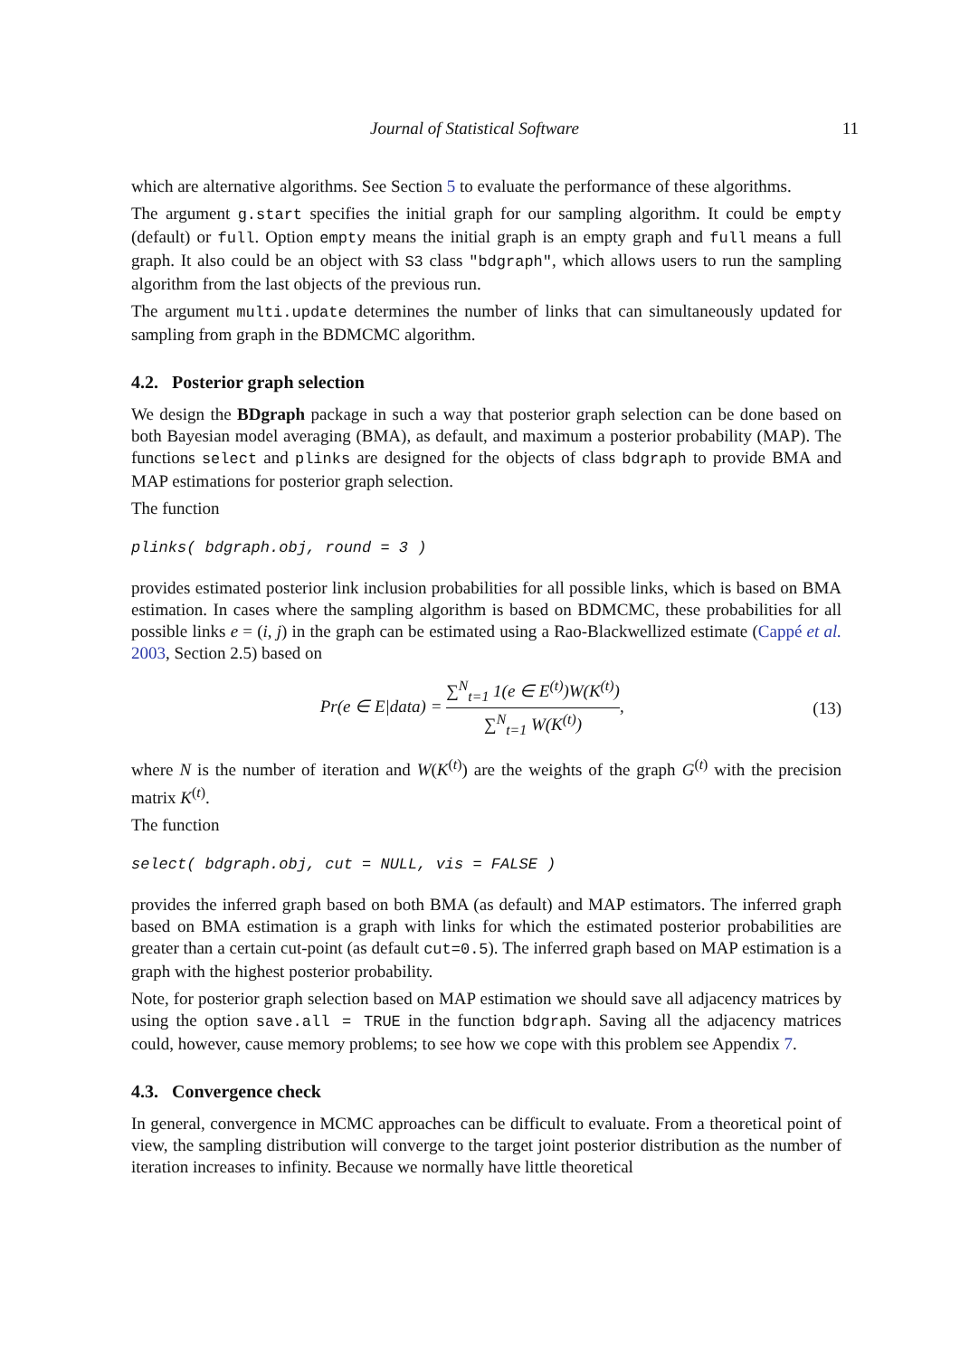Journal of Statistical Software 11
which are alternative algorithms. See Section 5 to evaluate the performance of these algorithms.
The argument g.start specifies the initial graph for our sampling algorithm. It could be empty (default) or full. Option empty means the initial graph is an empty graph and full means a full graph. It also could be an object with S3 class "bdgraph", which allows users to run the sampling algorithm from the last objects of the previous run.
The argument multi.update determines the number of links that can simultaneously updated for sampling from graph in the BDMCMC algorithm.
4.2. Posterior graph selection
We design the BDgraph package in such a way that posterior graph selection can be done based on both Bayesian model averaging (BMA), as default, and maximum a posterior probability (MAP). The functions select and plinks are designed for the objects of class bdgraph to provide BMA and MAP estimations for posterior graph selection.
The function
plinks( bdgraph.obj, round = 3 )
provides estimated posterior link inclusion probabilities for all possible links, which is based on BMA estimation. In cases where the sampling algorithm is based on BDMCMC, these probabilities for all possible links e = (i, j) in the graph can be estimated using a Rao-Blackwellized estimate (Cappé et al. 2003, Section 2.5) based on
Pr(e ∈ E|data) = ∑<sup>N</sup><sub>t=1</sub> 1(e ∈ E<sup>(t)</sup>)W(K<sup>(t)</sup>) ∑<sup>N</sup><sub>t=1</sub> W(K<sup>(t)</sup>),
(13)
where N is the number of iteration and W(K<sup>(t)</sup>) are the weights of the graph G<sup>(t)</sup> with the precision matrix K<sup>(t)</sup>.
The function
select( bdgraph.obj, cut = NULL, vis = FALSE )
provides the inferred graph based on both BMA (as default) and MAP estimators. The inferred graph based on BMA estimation is a graph with links for which the estimated posterior probabilities are greater than a certain cut-point (as default cut=0.5). The inferred graph based on MAP estimation is a graph with the highest posterior probability.
Note, for posterior graph selection based on MAP estimation we should save all adjacency matrices by using the option save.all = TRUE in the function bdgraph. Saving all the adjacency matrices could, however, cause memory problems; to see how we cope with this problem see Appendix 7.
4.3. Convergence check
In general, convergence in MCMC approaches can be difficult to evaluate. From a theoretical point of view, the sampling distribution will converge to the target joint posterior distribution as the number of iteration increases to infinity. Because we normally have little theoretical